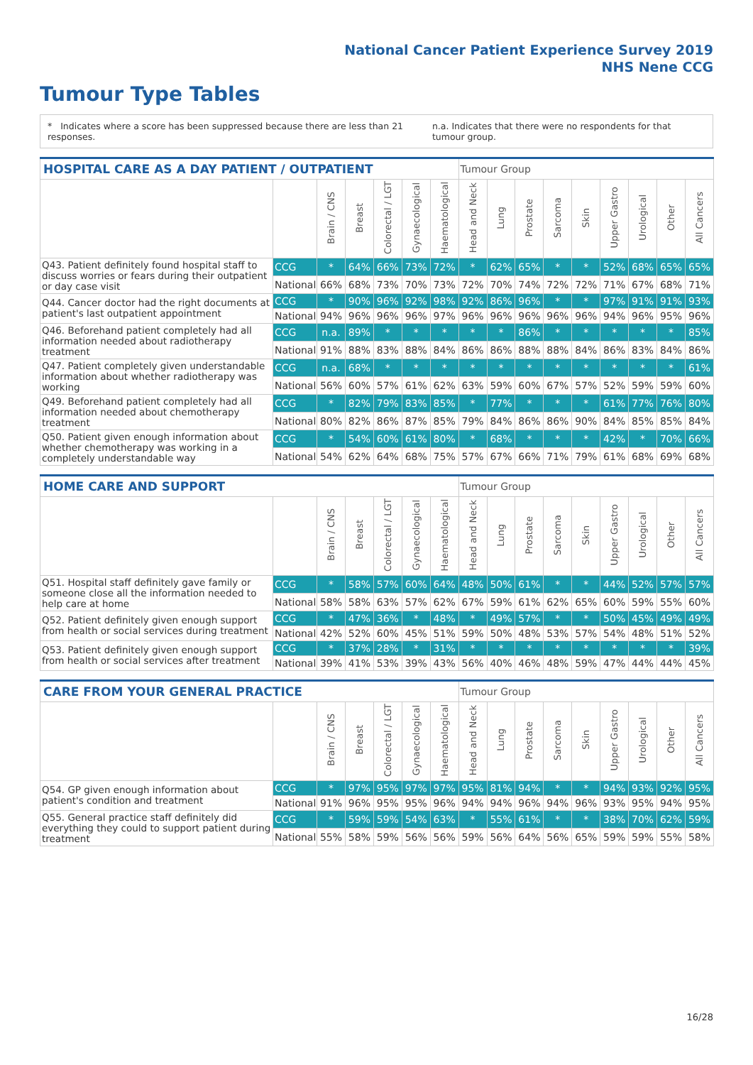National Cancer Patient Experience Survey 2019
NHS Nene CCG
Tumour Type Tables
* Indicates where a score has been suppressed because there are less than 21 responses.
n.a. Indicates that there were no respondents for that tumour group.
| HOSPITAL CARE AS A DAY PATIENT / OUTPATIENT | | | | | | | Tumour Group | | | | | | | | |
| --- | --- | --- | --- | --- | --- | --- | --- | --- | --- | --- | --- | --- | --- | --- | --- |
| | | Brain / CNS | Breast | Colorectal / LGT | Gynaecological | Haematological | Head and Neck | Lung | Prostate | Sarcoma | Skin | Upper Gastro | Urological | Other | All Cancers |
| Q43. Patient definitely found hospital staff to discuss worries or fears during their outpatient or day case visit | CCG | * | 64% | 66% | 73% | 72% | * | 62% | 65% | * | * | 52% | 68% | 65% | 65% |
| | National | 66% | 68% | 73% | 70% | 73% | 72% | 70% | 74% | 72% | 72% | 71% | 67% | 68% | 71% |
| Q44. Cancer doctor had the right documents at patient's last outpatient appointment | CCG | * | 90% | 96% | 92% | 98% | 92% | 86% | 96% | * | * | 97% | 91% | 91% | 93% |
| | National | 94% | 96% | 96% | 96% | 97% | 96% | 96% | 96% | 96% | 96% | 94% | 96% | 95% | 96% |
| Q46. Beforehand patient completely had all information needed about radiotherapy treatment | CCG | n.a. | 89% | * | * | * | * | * | 86% | * | * | * | * | * | 85% |
| | National | 91% | 88% | 83% | 88% | 84% | 86% | 86% | 88% | 88% | 84% | 86% | 83% | 84% | 86% |
| Q47. Patient completely given understandable information about whether radiotherapy was working | CCG | n.a. | 68% | * | * | * | * | * | * | * | * | * | * | * | 61% |
| | National | 56% | 60% | 57% | 61% | 62% | 63% | 59% | 60% | 67% | 57% | 52% | 59% | 59% | 60% |
| Q49. Beforehand patient completely had all information needed about chemotherapy treatment | CCG | * | 82% | 79% | 83% | 85% | * | 77% | * | * | * | 61% | 77% | 76% | 80% |
| | National | 80% | 82% | 86% | 87% | 85% | 79% | 84% | 86% | 86% | 90% | 84% | 85% | 85% | 84% |
| Q50. Patient given enough information about whether chemotherapy was working in a completely understandable way | CCG | * | 54% | 60% | 61% | 80% | * | 68% | * | * | * | 42% | * | 70% | 66% |
| | National | 54% | 62% | 64% | 68% | 75% | 57% | 67% | 66% | 71% | 79% | 61% | 68% | 69% | 68% |
| HOME CARE AND SUPPORT | | | | | | | Tumour Group | | | | | | | | |
| --- | --- | --- | --- | --- | --- | --- | --- | --- | --- | --- | --- | --- | --- | --- | --- |
| | | Brain / CNS | Breast | Colorectal / LGT | Gynaecological | Haematological | Head and Neck | Lung | Prostate | Sarcoma | Skin | Upper Gastro | Urological | Other | All Cancers |
| Q51. Hospital staff definitely gave family or someone close all the information needed to help care at home | CCG | * | 58% | 57% | 60% | 64% | 48% | 50% | 61% | * | * | 44% | 52% | 57% | 57% |
| | National | 58% | 58% | 63% | 57% | 62% | 67% | 59% | 61% | 62% | 65% | 60% | 59% | 55% | 60% |
| Q52. Patient definitely given enough support from health or social services during treatment | CCG | * | 47% | 36% | * | 48% | * | 49% | 57% | * | * | 50% | 45% | 49% | 49% |
| | National | 42% | 52% | 60% | 45% | 51% | 59% | 50% | 48% | 53% | 57% | 54% | 48% | 51% | 52% |
| Q53. Patient definitely given enough support from health or social services after treatment | CCG | * | 37% | 28% | * | 31% | * | * | * | * | * | * | * | * | 39% |
| | National | 39% | 41% | 53% | 39% | 43% | 56% | 40% | 46% | 48% | 59% | 47% | 44% | 44% | 45% |
| CARE FROM YOUR GENERAL PRACTICE | | | | | | | Tumour Group | | | | | | | | |
| --- | --- | --- | --- | --- | --- | --- | --- | --- | --- | --- | --- | --- | --- | --- | --- |
| | | Brain / CNS | Breast | Colorectal / LGT | Gynaecological | Haematological | Head and Neck | Lung | Prostate | Sarcoma | Skin | Upper Gastro | Urological | Other | All Cancers |
| Q54. GP given enough information about patient's condition and treatment | CCG | * | 97% | 95% | 97% | 97% | 95% | 81% | 94% | * | * | 94% | 93% | 92% | 95% |
| | National | 91% | 96% | 95% | 95% | 96% | 94% | 94% | 96% | 94% | 96% | 93% | 95% | 94% | 95% |
| Q55. General practice staff definitely did everything they could to support patient during treatment | CCG | * | 59% | 59% | 54% | 63% | * | 55% | 61% | * | * | 38% | 70% | 62% | 59% |
| | National | 55% | 58% | 59% | 56% | 56% | 59% | 56% | 64% | 56% | 65% | 59% | 59% | 55% | 58% |
16/28